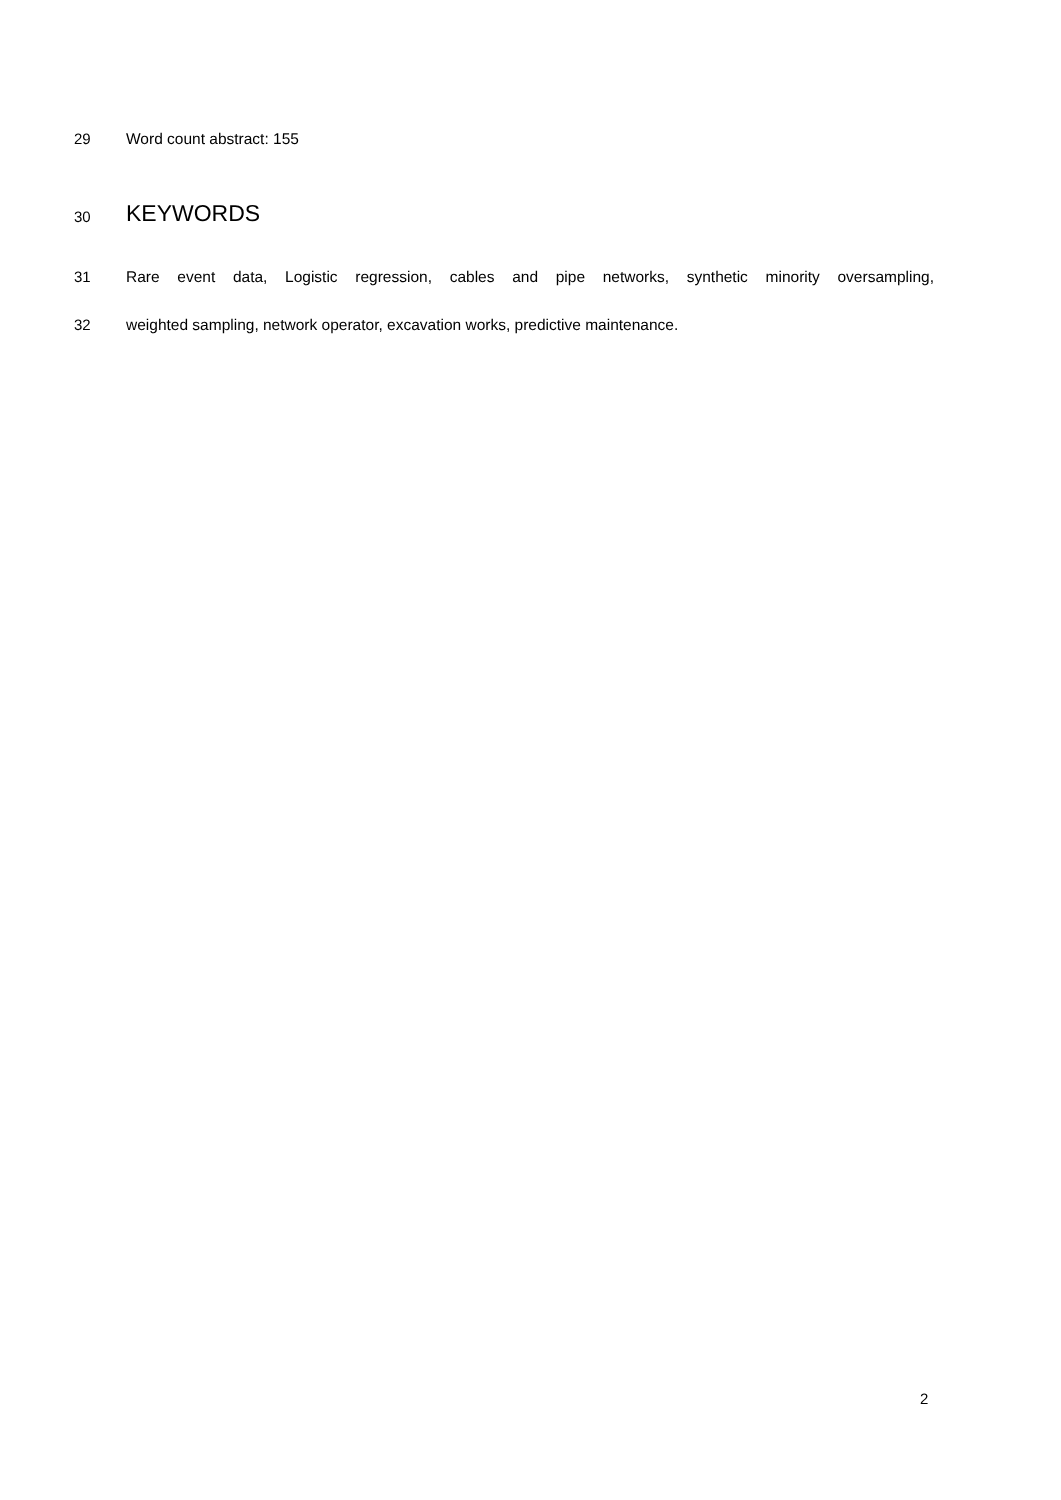29 Word count abstract: 155
30 KEYWORDS
31 Rare event data, Logistic regression, cables and pipe networks, synthetic minority oversampling,
32 weighted sampling, network operator, excavation works, predictive maintenance.
2